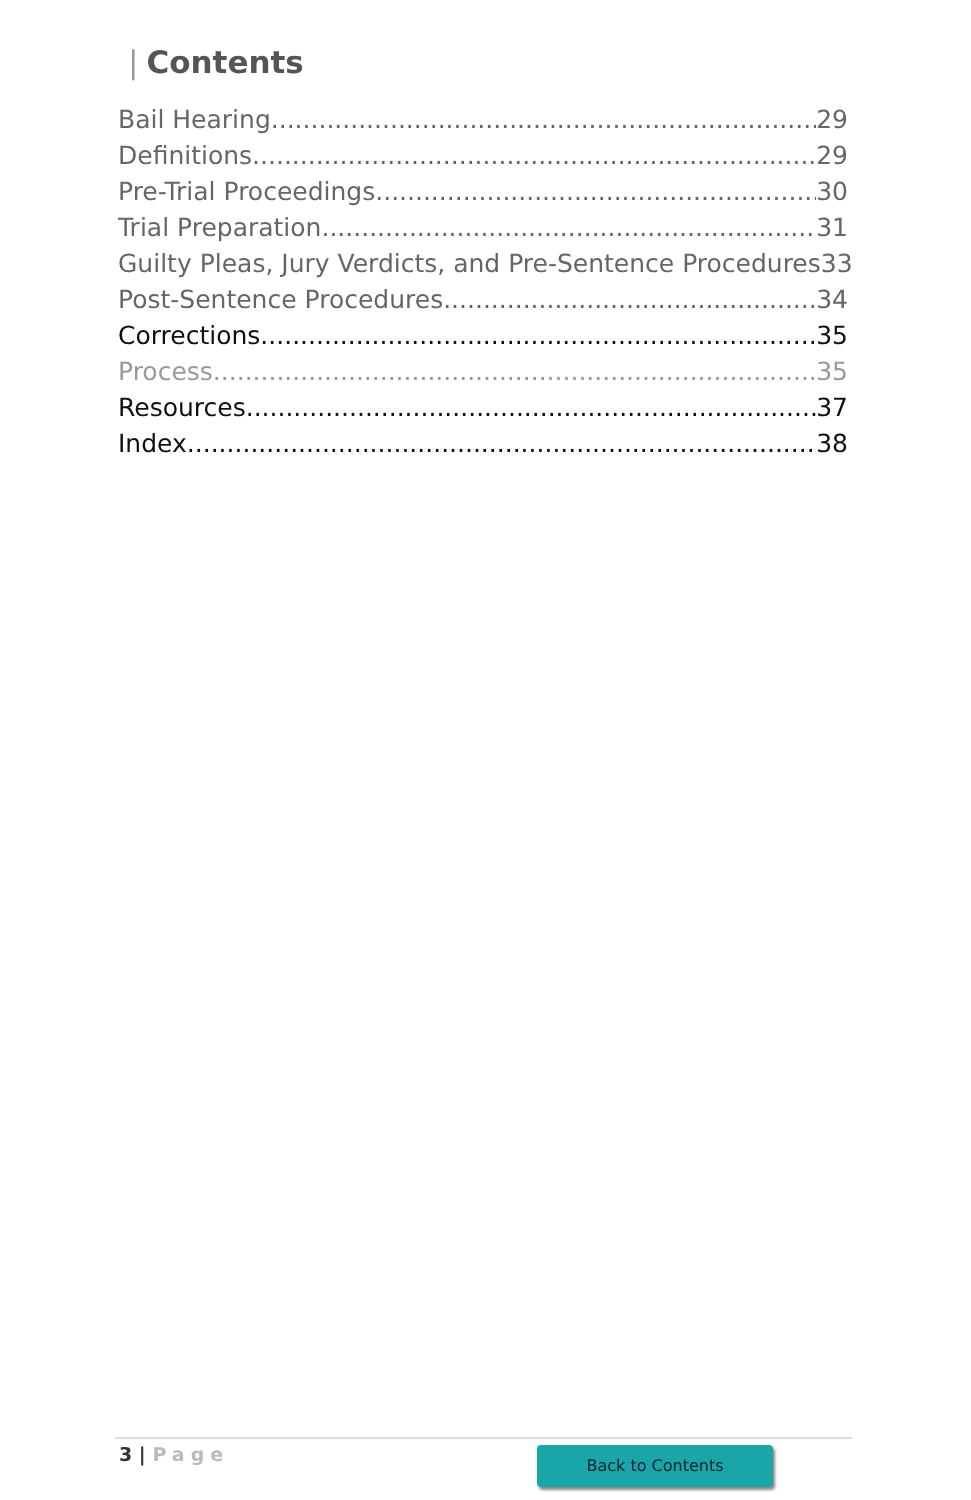| Contents
Bail Hearing 29
Definitions 29
Pre-Trial Proceedings 30
Trial Preparation 31
Guilty Pleas, Jury Verdicts, and Pre-Sentence Procedures 33
Post-Sentence Procedures 34
Corrections 35
Process 35
Resources 37
Index 38
3 | Page Back to Contents